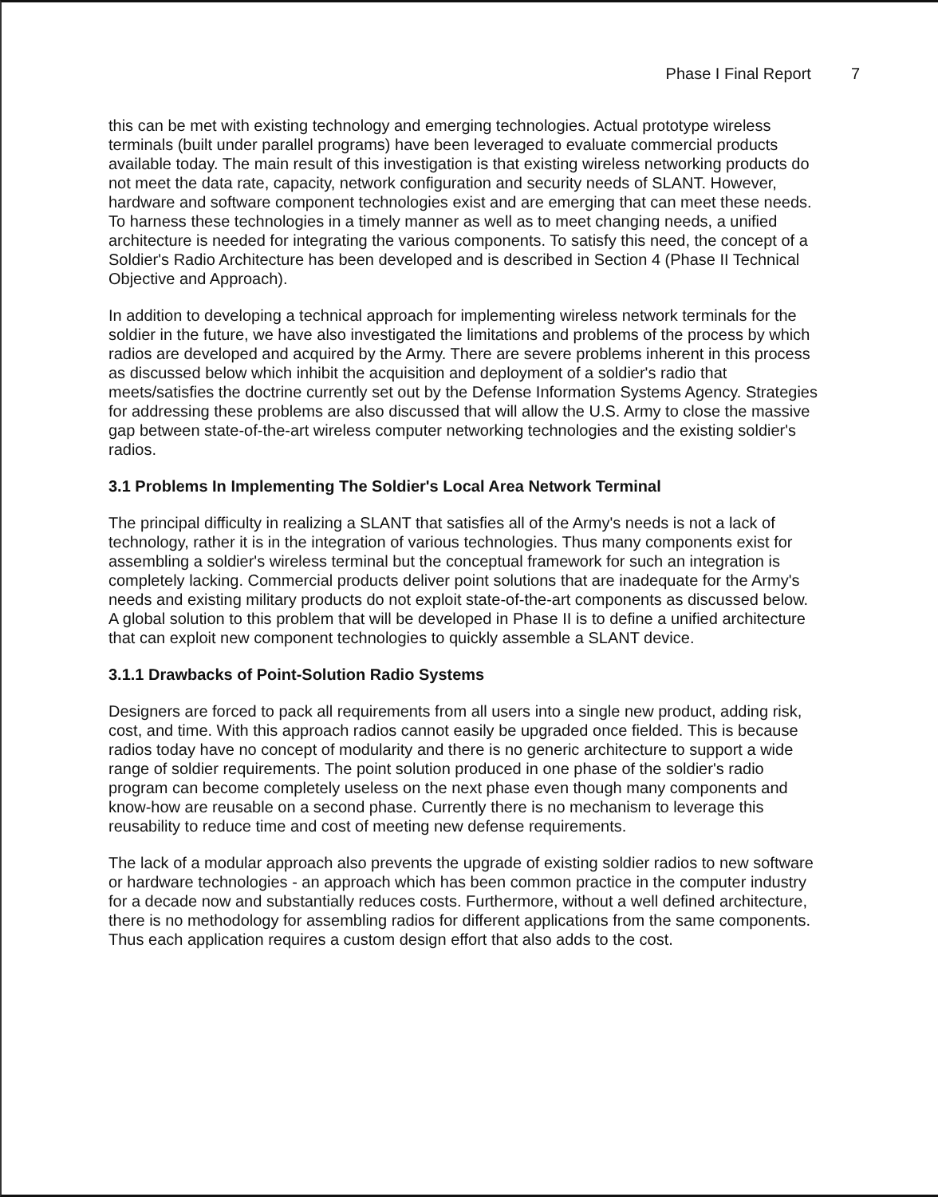Phase I Final Report 7
this can be met with existing technology and emerging technologies. Actual prototype wireless terminals (built under parallel programs) have been leveraged to evaluate commercial products available today. The main result of this investigation is that existing wireless networking products do not meet the data rate, capacity, network configuration and security needs of SLANT. However, hardware and software component technologies exist and are emerging that can meet these needs. To harness these technologies in a timely manner as well as to meet changing needs, a unified architecture is needed for integrating the various components. To satisfy this need, the concept of a Soldier's Radio Architecture has been developed and is described in Section 4 (Phase II Technical Objective and Approach).
In addition to developing a technical approach for implementing wireless network terminals for the soldier in the future, we have also investigated the limitations and problems of the process by which radios are developed and acquired by the Army. There are severe problems inherent in this process as discussed below which inhibit the acquisition and deployment of a soldier's radio that meets/satisfies the doctrine currently set out by the Defense Information Systems Agency. Strategies for addressing these problems are also discussed that will allow the U.S. Army to close the massive gap between state-of-the-art wireless computer networking technologies and the existing soldier's radios.
3.1 Problems In Implementing The Soldier's Local Area Network Terminal
The principal difficulty in realizing a SLANT that satisfies all of the Army's needs is not a lack of technology, rather it is in the integration of various technologies. Thus many components exist for assembling a soldier's wireless terminal but the conceptual framework for such an integration is completely lacking. Commercial products deliver point solutions that are inadequate for the Army's needs and existing military products do not exploit state-of-the-art components as discussed below. A global solution to this problem that will be developed in Phase II is to define a unified architecture that can exploit new component technologies to quickly assemble a SLANT device.
3.1.1 Drawbacks of Point-Solution Radio Systems
Designers are forced to pack all requirements from all users into a single new product, adding risk, cost, and time. With this approach radios cannot easily be upgraded once fielded. This is because radios today have no concept of modularity and there is no generic architecture to support a wide range of soldier requirements. The point solution produced in one phase of the soldier's radio program can become completely useless on the next phase even though many components and know-how are reusable on a second phase. Currently there is no mechanism to leverage this reusability to reduce time and cost of meeting new defense requirements.
The lack of a modular approach also prevents the upgrade of existing soldier radios to new software or hardware technologies - an approach which has been common practice in the computer industry for a decade now and substantially reduces costs. Furthermore, without a well defined architecture, there is no methodology for assembling radios for different applications from the same components. Thus each application requires a custom design effort that also adds to the cost.